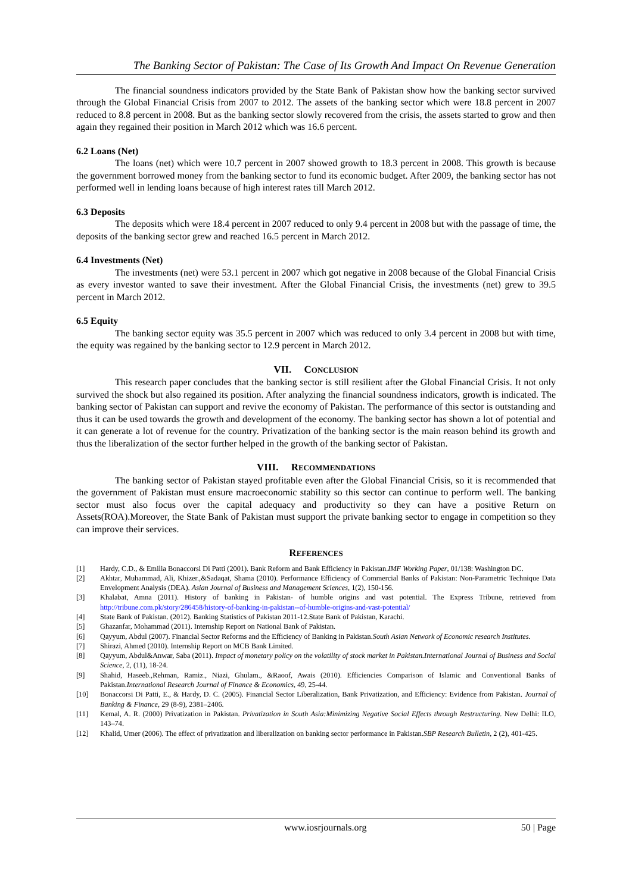The Banking Sector of Pakistan: The Case of Its Growth And Impact On Revenue Generation
The financial soundness indicators provided by the State Bank of Pakistan show how the banking sector survived through the Global Financial Crisis from 2007 to 2012. The assets of the banking sector which were 18.8 percent in 2007 reduced to 8.8 percent in 2008. But as the banking sector slowly recovered from the crisis, the assets started to grow and then again they regained their position in March 2012 which was 16.6 percent.
6.2 Loans (Net)
The loans (net) which were 10.7 percent in 2007 showed growth to 18.3 percent in 2008. This growth is because the government borrowed money from the banking sector to fund its economic budget. After 2009, the banking sector has not performed well in lending loans because of high interest rates till March 2012.
6.3 Deposits
The deposits which were 18.4 percent in 2007 reduced to only 9.4 percent in 2008 but with the passage of time, the deposits of the banking sector grew and reached 16.5 percent in March 2012.
6.4 Investments (Net)
The investments (net) were 53.1 percent in 2007 which got negative in 2008 because of the Global Financial Crisis as every investor wanted to save their investment. After the Global Financial Crisis, the investments (net) grew to 39.5 percent in March 2012.
6.5 Equity
The banking sector equity was 35.5 percent in 2007 which was reduced to only 3.4 percent in 2008 but with time, the equity was regained by the banking sector to 12.9 percent in March 2012.
VII. CONCLUSION
This research paper concludes that the banking sector is still resilient after the Global Financial Crisis. It not only survived the shock but also regained its position. After analyzing the financial soundness indicators, growth is indicated. The banking sector of Pakistan can support and revive the economy of Pakistan. The performance of this sector is outstanding and thus it can be used towards the growth and development of the economy. The banking sector has shown a lot of potential and it can generate a lot of revenue for the country. Privatization of the banking sector is the main reason behind its growth and thus the liberalization of the sector further helped in the growth of the banking sector of Pakistan.
VIII. RECOMMENDATIONS
The banking sector of Pakistan stayed profitable even after the Global Financial Crisis, so it is recommended that the government of Pakistan must ensure macroeconomic stability so this sector can continue to perform well. The banking sector must also focus over the capital adequacy and productivity so they can have a positive Return on Assets(ROA).Moreover, the State Bank of Pakistan must support the private banking sector to engage in competition so they can improve their services.
REFERENCES
[1] Hardy, C.D., & Emilia Bonaccorsi Di Patti (2001). Bank Reform and Bank Efficiency in Pakistan.IMF Working Paper, 01/138: Washington DC.
[2] Akhtar, Muhammad, Ali, Khizer.,&Sadaqat, Shama (2010). Performance Efficiency of Commercial Banks of Pakistan: Non-Parametric Technique Data Envelopment Analysis (DEA). Asian Journal of Business and Management Sciences, 1(2), 150-156.
[3] Khalabat, Amna (2011). History of banking in Pakistan- of humble origins and vast potential. The Express Tribune, retrieved from http://tribune.com.pk/story/286458/history-of-banking-in-pakistan--of-humble-origins-and-vast-potential/
[4] State Bank of Pakistan. (2012). Banking Statistics of Pakistan 2011-12.State Bank of Pakistan, Karachi.
[5] Ghazanfar, Mohammad (2011). Internship Report on National Bank of Pakistan.
[6] Qayyum, Abdul (2007). Financial Sector Reforms and the Efficiency of Banking in Pakistan.South Asian Network of Economic research Institutes.
[7] Shirazi, Ahmed (2010). Internship Report on MCB Bank Limited.
[8] Qayyum, Abdul&Anwar, Saba (2011). Impact of monetary policy on the volatility of stock market in Pakistan.International Journal of Business and Social Science, 2, (11), 18-24.
[9] Shahid, Haseeb.,Rehman, Ramiz., Niazi, Ghulam., &Raoof, Awais (2010). Efficiencies Comparison of Islamic and Conventional Banks of Pakistan.International Research Journal of Finance & Economics, 49, 25-44.
[10] Bonaccorsi Di Patti, E., & Hardy, D. C. (2005). Financial Sector Liberalization, Bank Privatization, and Efficiency: Evidence from Pakistan. Journal of Banking & Finance, 29 (8-9), 2381–2406.
[11] Kemal, A. R. (2000) Privatization in Pakistan. Privatization in South Asia:Minimizing Negative Social Effects through Restructuring. New Delhi: ILO, 143–74.
[12] Khalid, Umer (2006). The effect of privatization and liberalization on banking sector performance in Pakistan.SBP Research Bulletin, 2 (2), 401-425.
www.iosrjournals.org 50 | Page